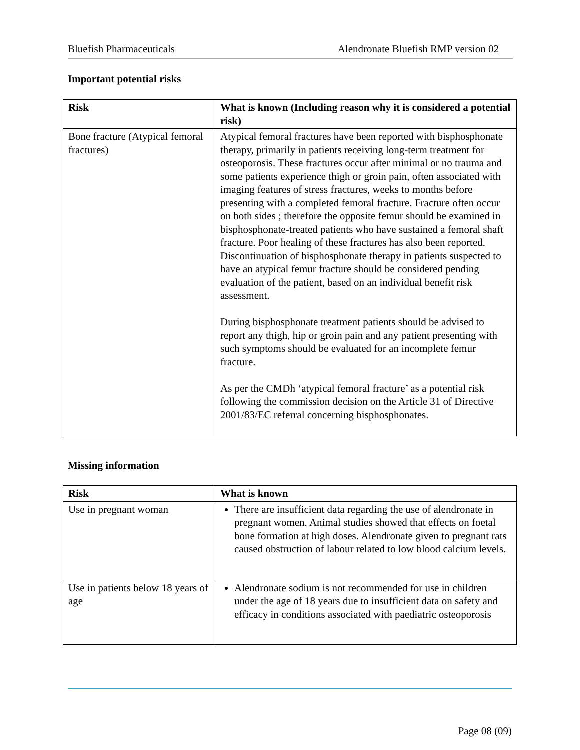Bluefish Pharmaceuticals Alendronate Bluefish RMP version 02
Important potential risks
| Risk | What is known (Including reason why it is considered a potential risk) |
| --- | --- |
| Bone fracture (Atypical femoral fractures) | Atypical femoral fractures have been reported with bisphosphonate therapy, primarily in patients receiving long-term treatment for osteoporosis. These fractures occur after minimal or no trauma and some patients experience thigh or groin pain, often associated with imaging features of stress fractures, weeks to months before presenting with a completed femoral fracture. Fracture often occur on both sides ; therefore the opposite femur should be examined in bisphosphonate-treated patients who have sustained a femoral shaft fracture. Poor healing of these fractures has also been reported. Discontinuation of bisphosphonate therapy in patients suspected to have an atypical femur fracture should be considered pending evaluation of the patient, based on an individual benefit risk assessment. During bisphosphonate treatment patients should be advised to report any thigh, hip or groin pain and any patient presenting with such symptoms should be evaluated for an incomplete femur fracture. As per the CMDh ‘atypical femoral fracture’ as a potential risk following the commission decision on the Article 31 of Directive 2001/83/EC referral concerning bisphosphonates. |
Missing information
| Risk | What is known |
| --- | --- |
| Use in pregnant woman | There are insufficient data regarding the use of alendronate in pregnant women. Animal studies showed that effects on foetal bone formation at high doses. Alendronate given to pregnant rats caused obstruction of labour related to low blood calcium levels. |
| Use in patients below 18 years of age | Alendronate sodium is not recommended for use in children under the age of 18 years due to insufficient data on safety and efficacy in conditions associated with paediatric osteoporosis |
Page 08 (09)